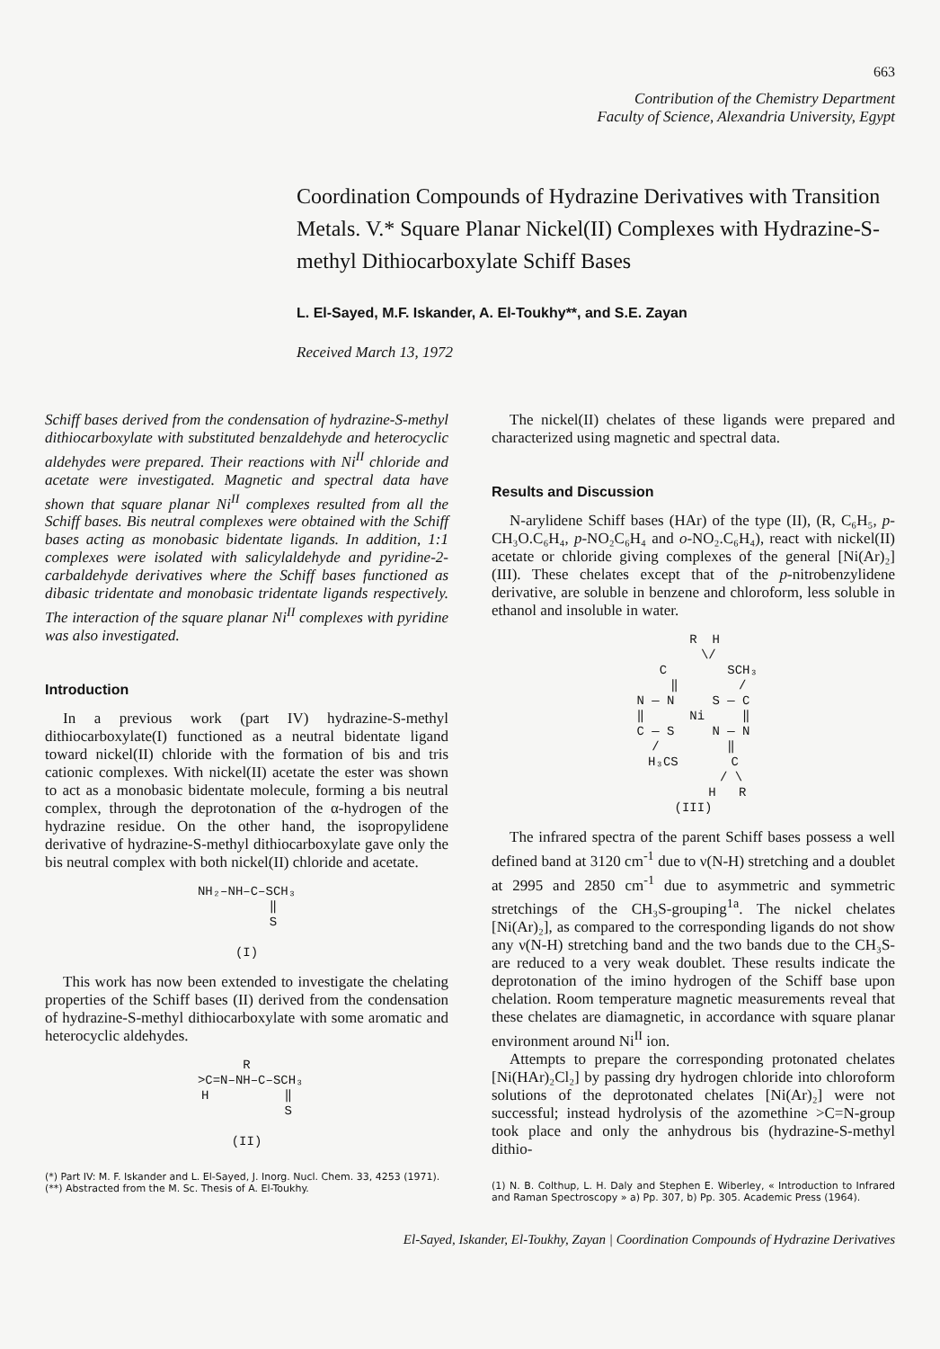663
Contribution of the Chemistry Department
Faculty of Science, Alexandria University, Egypt
Coordination Compounds of Hydrazine Derivatives with Transition Metals. V.* Square Planar Nickel(II) Complexes with Hydrazine-S-methyl Dithiocarboxylate Schiff Bases
L. El-Sayed, M.F. Iskander, A. El-Toukhy**, and S.E. Zayan
Received March 13, 1972
Schiff bases derived from the condensation of hydrazine-S-methyl dithiocarboxylate with substituted benzaldehyde and heterocyclic aldehydes were prepared. Their reactions with Ni<sup>II</sup> chloride and acetate were investigated. Magnetic and spectral data have shown that square planar Ni<sup>II</sup> complexes resulted from all the Schiff bases. Bis neutral complexes were obtained with the Schiff bases acting as monobasic bidentate ligands. In addition, 1:1 complexes were isolated with salicylaldehyde and pyridine-2-carbaldehyde derivatives where the Schiff bases functioned as dibasic tridentate and monobasic tridentate ligands respectively. The interaction of the square planar Ni<sup>II</sup> complexes with pyridine was also investigated.
Introduction
In a previous work (part IV) hydrazine-S-methyl dithiocarboxylate(I) functioned as a neutral bidentate ligand toward nickel(II) chloride with the formation of bis and tris cationic complexes. With nickel(II) acetate the ester was shown to act as a monobasic bidentate molecule, forming a bis neutral complex, through the deprotonation of the α-hydrogen of the hydrazine residue. On the other hand, the isopropylidene derivative of hydrazine-S-methyl dithiocarboxylate gave only the bis neutral complex with both nickel(II) chloride and acetate.
NH₂–NH–C–SCH₃ ‖ S (I)
This work has now been extended to investigate the chelating properties of the Schiff bases (II) derived from the condensation of hydrazine-S-methyl dithiocarboxylate with some aromatic and heterocyclic aldehydes.
R >C=N–NH–C–SCH₃ H ‖ S (II)
(*) Part IV: M. F. Iskander and L. El-Sayed, J. Inorg. Nucl. Chem. 33, 4253 (1971).
(**) Abstracted from the M. Sc. Thesis of A. El-Toukhy.
The nickel(II) chelates of these ligands were prepared and characterized using magnetic and spectral data.
Results and Discussion
N-arylidene Schiff bases (HAr) of the type (II), (R, C₆H₅, p-CH₃O.C₆H₄, p-NO₂C₆H₄ and o-NO₂.C₆H₄), react with nickel(II) acetate or chloride giving complexes of the general [Ni(Ar)₂] (III). These chelates except that of the p-nitrobenzylidene derivative, are soluble in benzene and chloroform, less soluble in ethanol and insoluble in water.
R H \/ C SCH₃ ‖ / N — N S — C ‖ Ni ‖ C — S N — N / ‖ H₃CS C / \ H R (III)
The infrared spectra of the parent Schiff bases possess a well defined band at 3120 cm<sup>-1</sup> due to ν(N-H) stretching and a doublet at 2995 and 2850 cm<sup>-1</sup> due to asymmetric and symmetric stretchings of the CH₃S-grouping<sup>1a</sup>. The nickel chelates [Ni(Ar)₂], as compared to the corresponding ligands do not show any ν(N-H) stretching band and the two bands due to the CH₃S- are reduced to a very weak doublet. These results indicate the deprotonation of the imino hydrogen of the Schiff base upon chelation. Room temperature magnetic measurements reveal that these chelates are diamagnetic, in accordance with square planar environment around Ni<sup>II</sup> ion.
Attempts to prepare the corresponding protonated chelates [Ni(HAr)₂Cl₂] by passing dry hydrogen chloride into chloroform solutions of the deprotonated chelates [Ni(Ar)₂] were not successful; instead hydrolysis of the azomethine >C=N-group took place and only the anhydrous bis (hydrazine-S-methyl dithio-
(1) N. B. Colthup, L. H. Daly and Stephen E. Wiberley, « Introduction to Infrared and Raman Spectroscopy » a) Pp. 307, b) Pp. 305. Academic Press (1964).
El-Sayed, Iskander, El-Toukhy, Zayan | Coordination Compounds of Hydrazine Derivatives